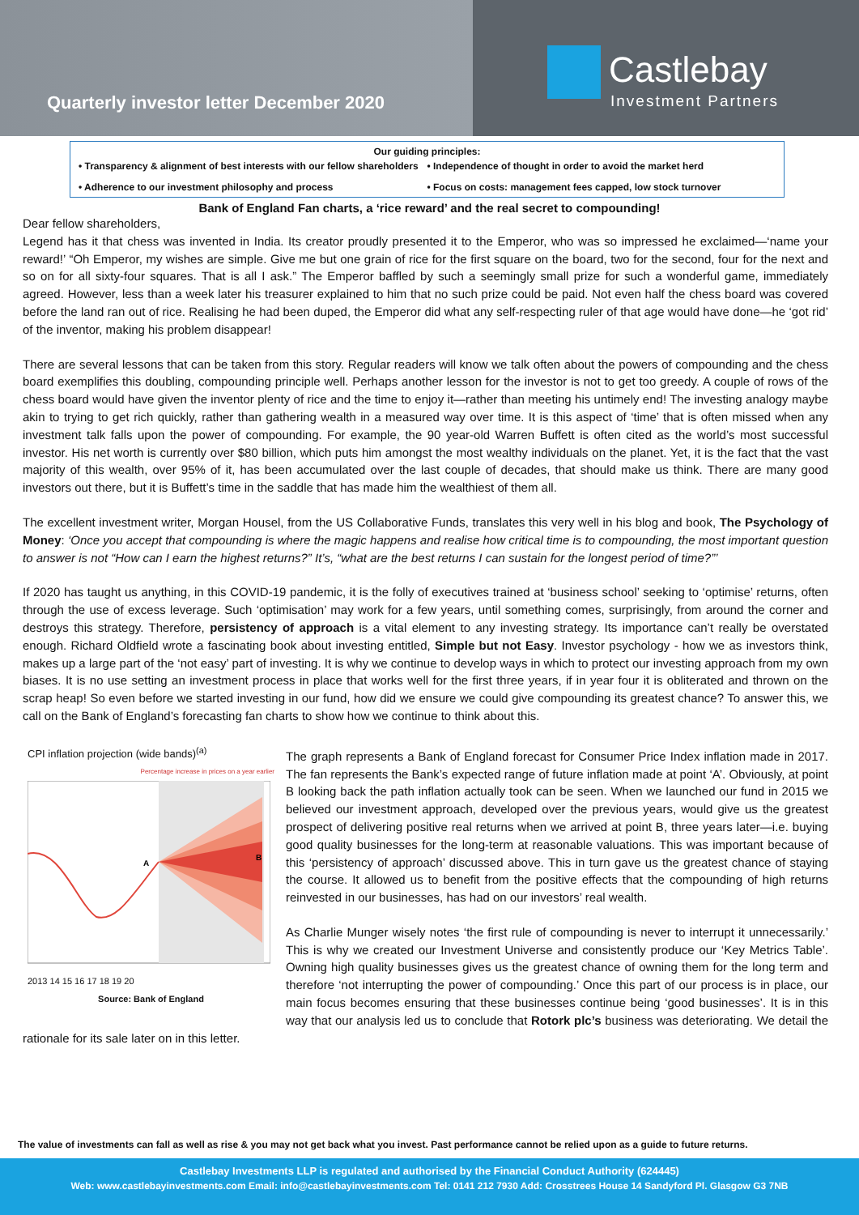Quarterly investor letter December 2020
Castlebay
Investment Partners
Our guiding principles:
• Transparency & alignment of best interests with our fellow shareholders
• Independence of thought in order to avoid the market herd
• Adherence to our investment philosophy and process
• Focus on costs: management fees capped, low stock turnover
Bank of England Fan charts, a ‘rice reward’ and the real secret to compounding!
Dear fellow shareholders,
Legend has it that chess was invented in India. Its creator proudly presented it to the Emperor, who was so impressed he exclaimed—‘name your reward!’ “Oh Emperor, my wishes are simple. Give me but one grain of rice for the first square on the board, two for the second, four for the next and so on for all sixty-four squares. That is all I ask.” The Emperor baffled by such a seemingly small prize for such a wonderful game, immediately agreed. However, less than a week later his treasurer explained to him that no such prize could be paid. Not even half the chess board was covered before the land ran out of rice. Realising he had been duped, the Emperor did what any self-respecting ruler of that age would have done—he ‘got rid’ of the inventor, making his problem disappear!
There are several lessons that can be taken from this story. Regular readers will know we talk often about the powers of compounding and the chess board exemplifies this doubling, compounding principle well. Perhaps another lesson for the investor is not to get too greedy. A couple of rows of the chess board would have given the inventor plenty of rice and the time to enjoy it—rather than meeting his untimely end! The investing analogy maybe akin to trying to get rich quickly, rather than gathering wealth in a measured way over time. It is this aspect of ‘time’ that is often missed when any investment talk falls upon the power of compounding. For example, the 90 year-old Warren Buffett is often cited as the world’s most successful investor. His net worth is currently over $80 billion, which puts him amongst the most wealthy individuals on the planet. Yet, it is the fact that the vast majority of this wealth, over 95% of it, has been accumulated over the last couple of decades, that should make us think. There are many good investors out there, but it is Buffett’s time in the saddle that has made him the wealthiest of them all.
The excellent investment writer, Morgan Housel, from the US Collaborative Funds, translates this very well in his blog and book, The Psychology of Money: ‘Once you accept that compounding is where the magic happens and realise how critical time is to compounding, the most important question to answer is not “How can I earn the highest returns?” It’s, “what are the best returns I can sustain for the longest period of time?”’
If 2020 has taught us anything, in this COVID-19 pandemic, it is the folly of executives trained at ‘business school’ seeking to ‘optimise’ returns, often through the use of excess leverage. Such ‘optimisation’ may work for a few years, until something comes, surprisingly, from around the corner and destroys this strategy. Therefore, persistency of approach is a vital element to any investing strategy. Its importance can’t really be overstated enough. Richard Oldfield wrote a fascinating book about investing entitled, Simple but not Easy. Investor psychology - how we as investors think, makes up a large part of the ‘not easy’ part of investing. It is why we continue to develop ways in which to protect our investing approach from my own biases. It is no use setting an investment process in place that works well for the first three years, if in year four it is obliterated and thrown on the scrap heap! So even before we started investing in our fund, how did we ensure we could give compounding its greatest chance? To answer this, we call on the Bank of England’s forecasting fan charts to show how we continue to think about this.
CPI inflation projection (wide bands)<sup>(a)</sup>
Percentage increase in prices on a year earlier
A
B
2013 14 15 16 17 18 19 20
Source: Bank of England
The graph represents a Bank of England forecast for Consumer Price Index inflation made in 2017. The fan represents the Bank’s expected range of future inflation made at point ‘A’. Obviously, at point B looking back the path inflation actually took can be seen. When we launched our fund in 2015 we believed our investment approach, developed over the previous years, would give us the greatest prospect of delivering positive real returns when we arrived at point B, three years later—i.e. buying good quality businesses for the long-term at reasonable valuations. This was important because of this ‘persistency of approach’ discussed above. This in turn gave us the greatest chance of staying the course. It allowed us to benefit from the positive effects that the compounding of high returns reinvested in our businesses, has had on our investors’ real wealth.
As Charlie Munger wisely notes ‘the first rule of compounding is never to interrupt it unnecessarily.’ This is why we created our Investment Universe and consistently produce our ‘Key Metrics Table’. Owning high quality businesses gives us the greatest chance of owning them for the long term and therefore ‘not interrupting the power of compounding.’ Once this part of our process is in place, our main focus becomes ensuring that these businesses continue being ‘good businesses’. It is in this way that our analysis led us to conclude that Rotork plc’s business was deteriorating. We detail the rationale for its sale later on in this letter.
The value of investments can fall as well as rise & you may not get back what you invest. Past performance cannot be relied upon as a guide to future returns.
Castlebay Investments LLP is regulated and authorised by the Financial Conduct Authority (624445)
Web: www.castlebayinvestments.com Email: info@castlebayinvestments.com Tel: 0141 212 7930 Add: Crosstrees House 14 Sandyford Pl. Glasgow G3 7NB